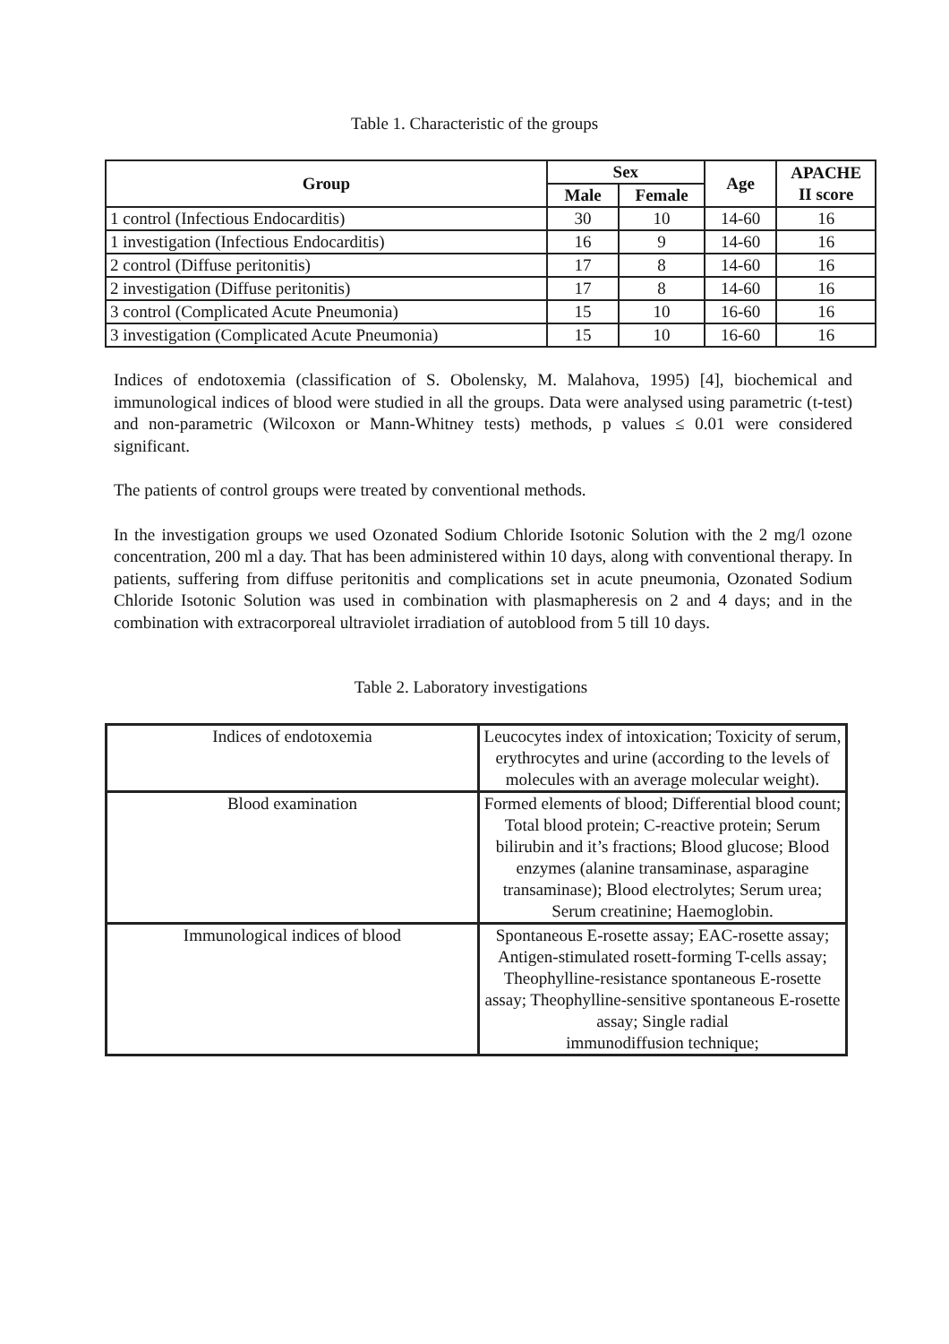Table 1. Characteristic of the groups
| Group | Sex | | Age | APACHE II score |
| --- | --- | --- | --- | --- |
| | Male | Female | | |
| 1 control (Infectious Endocarditis) | 30 | 10 | 14-60 | 16 |
| 1 investigation (Infectious Endocarditis) | 16 | 9 | 14-60 | 16 |
| 2 control (Diffuse peritonitis) | 17 | 8 | 14-60 | 16 |
| 2 investigation (Diffuse peritonitis) | 17 | 8 | 14-60 | 16 |
| 3 control (Complicated Acute Pneumonia) | 15 | 10 | 16-60 | 16 |
| 3 investigation (Complicated Acute Pneumonia) | 15 | 10 | 16-60 | 16 |
Indices of endotoxemia (classification of S. Obolensky, M. Malahova, 1995) [4], biochemical and immunological indices of blood were studied in all the groups. Data were analysed using parametric (t-test) and non-parametric (Wilcoxon or Mann-Whitney tests) methods, p values ≤ 0.01 were considered significant.
The patients of control groups were treated by conventional methods.
In the investigation groups we used Ozonated Sodium Chloride Isotonic Solution with the 2 mg/l ozone concentration, 200 ml a day. That has been administered within 10 days, along with conventional therapy. In patients, suffering from diffuse peritonitis and complications set in acute pneumonia, Ozonated Sodium Chloride Isotonic Solution was used in combination with plasmapheresis on 2 and 4 days; and in the combination with extracorporeal ultraviolet irradiation of autoblood from 5 till 10 days.
Table 2. Laboratory investigations
| Indices of endotoxemia | Leucocytes index of intoxication; Toxicity of serum, erythrocytes and urine (according to the levels of molecules with an average molecular weight). |
| Blood examination | Formed elements of blood; Differential blood count; Total blood protein; C-reactive protein; Serum bilirubin and it’s fractions; Blood glucose; Blood enzymes (alanine transaminase, asparagine transaminase); Blood electrolytes; Serum urea; Serum creatinine; Haemoglobin. |
| Immunological indices of blood | Spontaneous E-rosette assay; EAC-rosette assay; Antigen-stimulated rosett-forming T-cells assay; Theophylline-resistance spontaneous E-rosette assay; Theophylline-sensitive spontaneous E-rosette assay; Single radial immunodiffusion technique; |